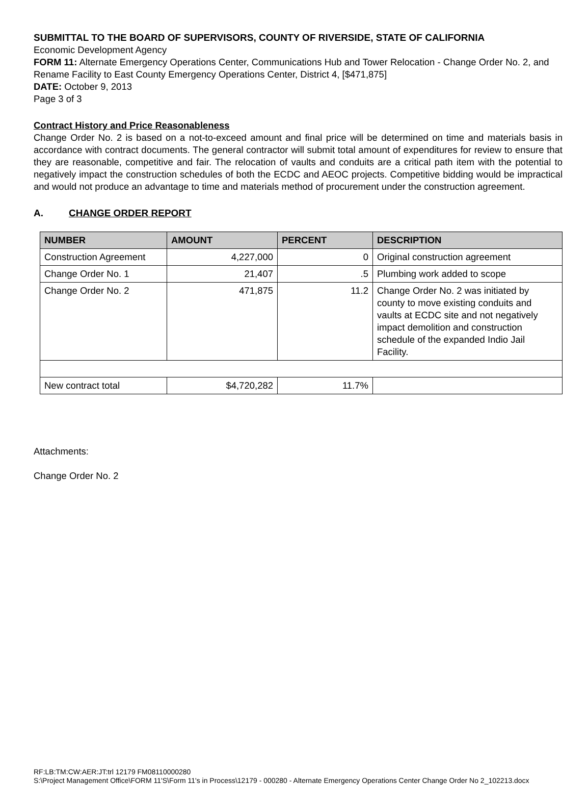SUBMITTAL TO THE BOARD OF SUPERVISORS, COUNTY OF RIVERSIDE, STATE OF CALIFORNIA
Economic Development Agency
FORM 11: Alternate Emergency Operations Center, Communications Hub and Tower Relocation - Change Order No. 2, and Rename Facility to East County Emergency Operations Center, District 4, [$471,875]
DATE: October 9, 2013
Page 3 of 3
Contract History and Price Reasonableness
Change Order No. 2 is based on a not-to-exceed amount and final price will be determined on time and materials basis in accordance with contract documents. The general contractor will submit total amount of expenditures for review to ensure that they are reasonable, competitive and fair. The relocation of vaults and conduits are a critical path item with the potential to negatively impact the construction schedules of both the ECDC and AEOC projects. Competitive bidding would be impractical and would not produce an advantage to time and materials method of procurement under the construction agreement.
A. CHANGE ORDER REPORT
| NUMBER | AMOUNT | PERCENT | DESCRIPTION |
| --- | --- | --- | --- |
| Construction Agreement | 4,227,000 | 0 | Original construction agreement |
| Change Order No. 1 | 21,407 | .5 | Plumbing work added to scope |
| Change Order No. 2 | 471,875 | 11.2 | Change Order No. 2 was initiated by county to move existing conduits and vaults at ECDC site and not negatively impact demolition and construction schedule of the expanded Indio Jail Facility. |
| New contract total | $4,720,282 | 11.7% | |
Attachments:
Change Order No. 2
RF:LB:TM:CW:AER:JT:trl 12179 FM08110000280
S:\Project Management Office\FORM 11'S\Form 11's in Process\12179 - 000280 - Alternate Emergency Operations Center Change Order No 2_102213.docx